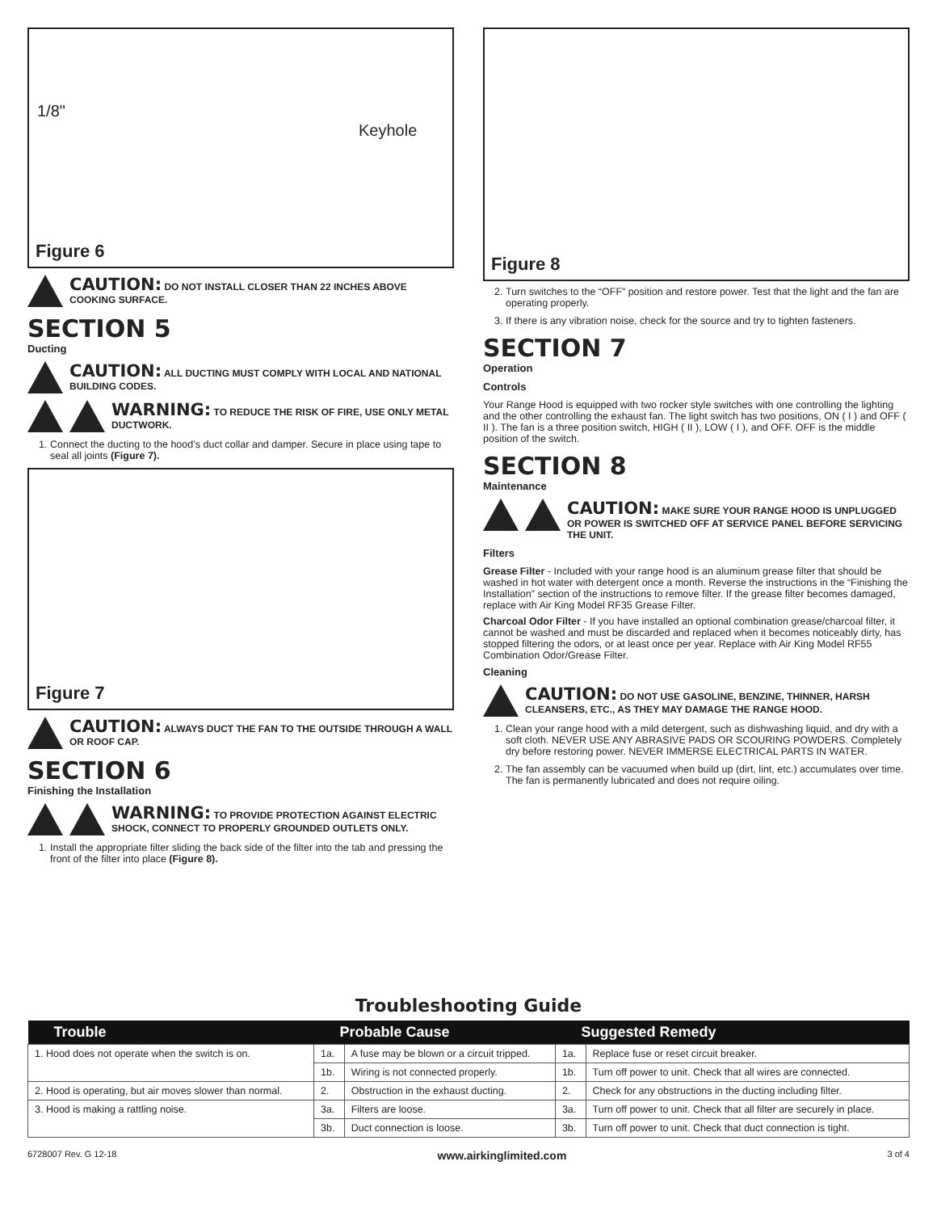1/8"
Keyhole
Figure 6
CAUTION: DO NOT INSTALL CLOSER THAN 22 INCHES ABOVE COOKING SURFACE.
SECTION 5
Ducting
CAUTION: ALL DUCTING MUST COMPLY WITH LOCAL AND NATIONAL BUILDING CODES.
WARNING: TO REDUCE THE RISK OF FIRE, USE ONLY METAL DUCTWORK.
1. Connect the ducting to the hood’s duct collar and damper. Secure in place using tape to seal all joints (Figure 7).
Figure 7
CAUTION: ALWAYS DUCT THE FAN TO THE OUTSIDE THROUGH A WALL OR ROOF CAP.
SECTION 6
Finishing the Installation
WARNING: TO PROVIDE PROTECTION AGAINST ELECTRIC SHOCK, CONNECT TO PROPERLY GROUNDED OUTLETS ONLY.
1. Install the appropriate filter sliding the back side of the filter into the tab and pressing the front of the filter into place (Figure 8).
Figure 8
2. Turn switches to the “OFF” position and restore power. Test that the light and the fan are operating properly.
3. If there is any vibration noise, check for the source and try to tighten fasteners.
SECTION 7
Operation
Controls
Your Range Hood is equipped with two rocker style switches with one controlling the lighting and the other controlling the exhaust fan. The light switch has two positions, ON ( I ) and OFF ( II ). The fan is a three position switch, HIGH ( II ), LOW ( I ), and OFF. OFF is the middle position of the switch.
SECTION 8
Maintenance
CAUTION: MAKE SURE YOUR RANGE HOOD IS UNPLUGGED OR POWER IS SWITCHED OFF AT SERVICE PANEL BEFORE SERVICING THE UNIT.
Filters
Grease Filter - Included with your range hood is an aluminum grease filter that should be washed in hot water with detergent once a month. Reverse the instructions in the “Finishing the Installation” section of the instructions to remove filter. If the grease filter becomes damaged, replace with Air King Model RF35 Grease Filter.
Charcoal Odor Filter - If you have installed an optional combination grease/charcoal filter, it cannot be washed and must be discarded and replaced when it becomes noticeably dirty, has stopped filtering the odors, or at least once per year. Replace with Air King Model RF55 Combination Odor/Grease Filter.
Cleaning
CAUTION: DO NOT USE GASOLINE, BENZINE, THINNER, HARSH CLEANSERS, ETC., AS THEY MAY DAMAGE THE RANGE HOOD.
1. Clean your range hood with a mild detergent, such as dishwashing liquid, and dry with a soft cloth. NEVER USE ANY ABRASIVE PADS OR SCOURING POWDERS. Completely dry before restoring power. NEVER IMMERSE ELECTRICAL PARTS IN WATER.
2. The fan assembly can be vacuumed when build up (dirt, lint, etc.) accumulates over time. The fan is permanently lubricated and does not require oiling.
Troubleshooting Guide
| Trouble | Probable Cause | | Suggested Remedy | |
| --- | --- | --- | --- | --- |
| 1. Hood does not operate when the switch is on. | 1a. | A fuse may be blown or a circuit tripped. | 1a. | Replace fuse or reset circuit breaker. |
| | 1b. | Wiring is not connected properly. | 1b. | Turn off power to unit. Check that all wires are connected. |
| 2. Hood is operating, but air moves slower than normal. | 2. | Obstruction in the exhaust ducting. | 2. | Check for any obstructions in the ducting including filter. |
| 3. Hood is making a rattling noise. | 3a. | Filters are loose. | 3a. | Turn off power to unit. Check that all filter are securely in place. |
| | 3b. | Duct connection is loose. | 3b. | Turn off power to unit. Check that duct connection is tight. |
6728007 Rev. G 12-18 www.airkinglimited.com 3 of 4